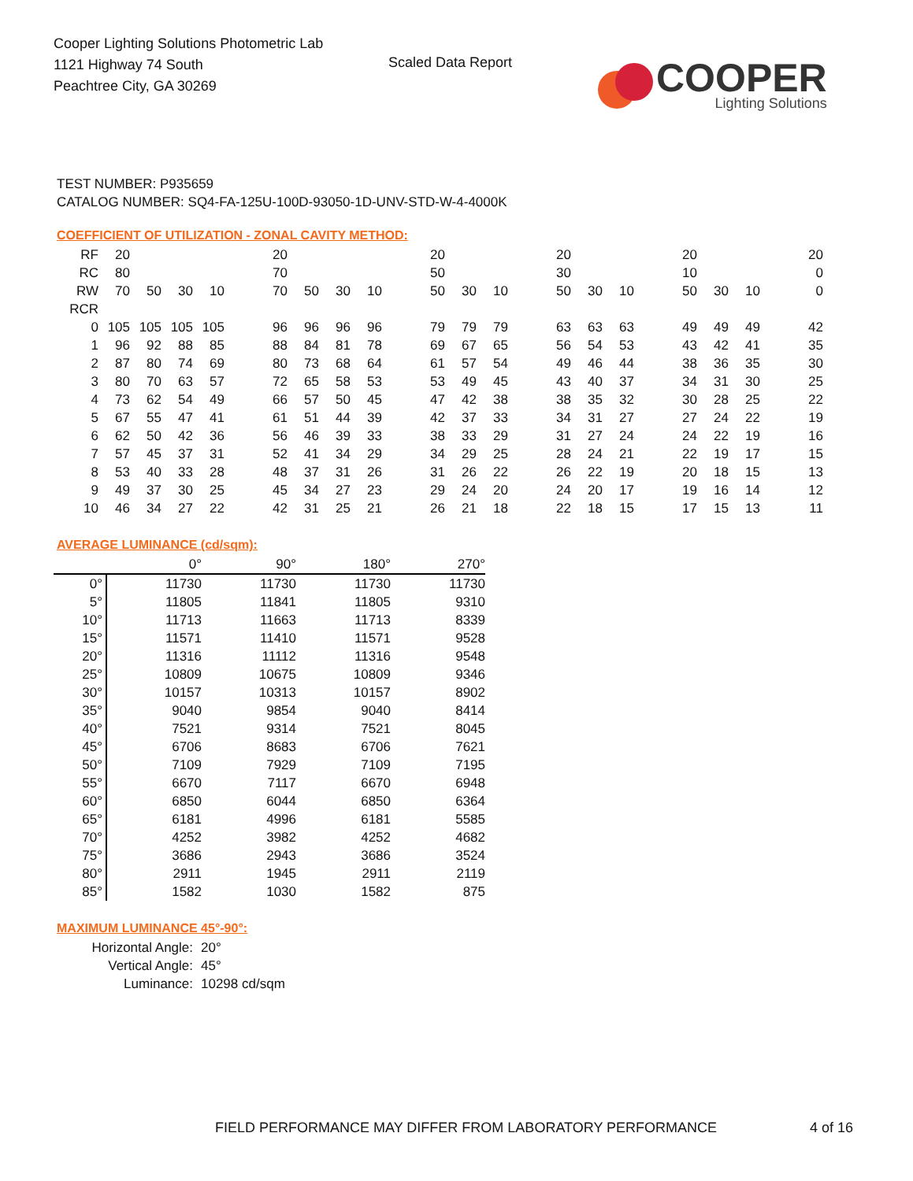Cooper Lighting Solutions Photometric Lab
1121 Highway 74 South
Peachtree City, GA 30269
Scaled Data Report
COOPER
Lighting Solutions
TEST NUMBER: P935659
CATALOG NUMBER: SQ4-FA-125U-100D-93050-1D-UNV-STD-W-4-4000K
COEFFICIENT OF UTILIZATION - ZONAL CAVITY METHOD:
| RF | 20 | | | | | 20 | | | | | 20 | | | | 20 | | | | 20 | | | | 20 |
| RC | 80 | | | | | 70 | | | | | 50 | | | | 30 | | | | 10 | | | | 0 |
| RW | 70 | 50 | 30 | 10 | | 70 | 50 | 30 | 10 | | 50 | 30 | 10 | | 50 | 30 | 10 | | 50 | 30 | 10 | | 0 |
| RCR | | | | | | | | | | | | | | | | | | | | | | | |
| 0 | 105 | 105 | 105 | 105 | | 96 | 96 | 96 | 96 | | 79 | 79 | 79 | | 63 | 63 | 63 | | 49 | 49 | 49 | | 42 |
| 1 | 96 | 92 | 88 | 85 | | 88 | 84 | 81 | 78 | | 69 | 67 | 65 | | 56 | 54 | 53 | | 43 | 42 | 41 | | 35 |
| 2 | 87 | 80 | 74 | 69 | | 80 | 73 | 68 | 64 | | 61 | 57 | 54 | | 49 | 46 | 44 | | 38 | 36 | 35 | | 30 |
| 3 | 80 | 70 | 63 | 57 | | 72 | 65 | 58 | 53 | | 53 | 49 | 45 | | 43 | 40 | 37 | | 34 | 31 | 30 | | 25 |
| 4 | 73 | 62 | 54 | 49 | | 66 | 57 | 50 | 45 | | 47 | 42 | 38 | | 38 | 35 | 32 | | 30 | 28 | 25 | | 22 |
| 5 | 67 | 55 | 47 | 41 | | 61 | 51 | 44 | 39 | | 42 | 37 | 33 | | 34 | 31 | 27 | | 27 | 24 | 22 | | 19 |
| 6 | 62 | 50 | 42 | 36 | | 56 | 46 | 39 | 33 | | 38 | 33 | 29 | | 31 | 27 | 24 | | 24 | 22 | 19 | | 16 |
| 7 | 57 | 45 | 37 | 31 | | 52 | 41 | 34 | 29 | | 34 | 29 | 25 | | 28 | 24 | 21 | | 22 | 19 | 17 | | 15 |
| 8 | 53 | 40 | 33 | 28 | | 48 | 37 | 31 | 26 | | 31 | 26 | 22 | | 26 | 22 | 19 | | 20 | 18 | 15 | | 13 |
| 9 | 49 | 37 | 30 | 25 | | 45 | 34 | 27 | 23 | | 29 | 24 | 20 | | 24 | 20 | 17 | | 19 | 16 | 14 | | 12 |
| 10 | 46 | 34 | 27 | 22 | | 42 | 31 | 25 | 21 | | 26 | 21 | 18 | | 22 | 18 | 15 | | 17 | 15 | 13 | | 11 |
AVERAGE LUMINANCE (cd/sqm):
| | 0° | 90° | 180° | 270° |
| 0° | 11730 | 11730 | 11730 | 11730 |
| 5° | 11805 | 11841 | 11805 | 9310 |
| 10° | 11713 | 11663 | 11713 | 8339 |
| 15° | 11571 | 11410 | 11571 | 9528 |
| 20° | 11316 | 11112 | 11316 | 9548 |
| 25° | 10809 | 10675 | 10809 | 9346 |
| 30° | 10157 | 10313 | 10157 | 8902 |
| 35° | 9040 | 9854 | 9040 | 8414 |
| 40° | 7521 | 9314 | 7521 | 8045 |
| 45° | 6706 | 8683 | 6706 | 7621 |
| 50° | 7109 | 7929 | 7109 | 7195 |
| 55° | 6670 | 7117 | 6670 | 6948 |
| 60° | 6850 | 6044 | 6850 | 6364 |
| 65° | 6181 | 4996 | 6181 | 5585 |
| 70° | 4252 | 3982 | 4252 | 4682 |
| 75° | 3686 | 2943 | 3686 | 3524 |
| 80° | 2911 | 1945 | 2911 | 2119 |
| 85° | 1582 | 1030 | 1582 | 875 |
MAXIMUM LUMINANCE 45°-90°:
Horizontal Angle: 20°
Vertical Angle: 45°
Luminance: 10298 cd/sqm
FIELD PERFORMANCE MAY DIFFER FROM LABORATORY PERFORMANCE
4 of 16